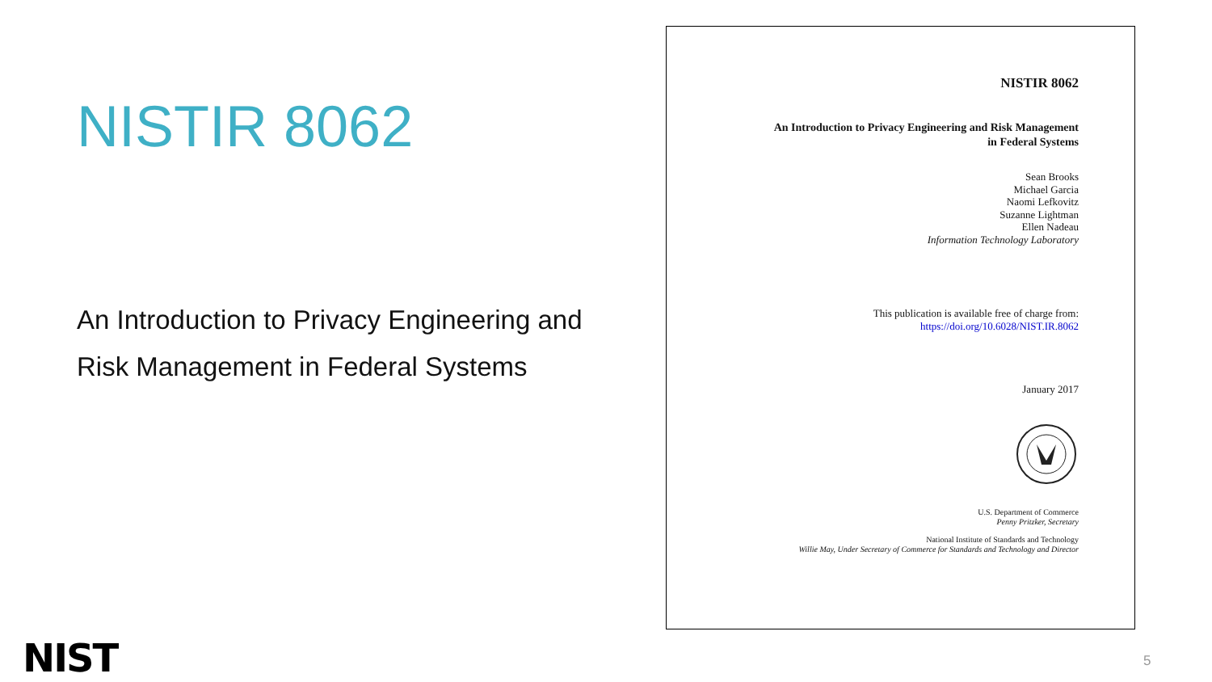NISTIR 8062
An Introduction to Privacy Engineering and
Risk Management in Federal Systems
NISTIR 8062
An Introduction to Privacy Engineering and Risk Management
in Federal Systems
Sean Brooks
Michael Garcia
Naomi Lefkovitz
Suzanne Lightman
Ellen Nadeau
Information Technology Laboratory
This publication is available free of charge from:
https://doi.org/10.6028/NIST.IR.8062
January 2017
U.S. Department of Commerce
Penny Pritzker, Secretary
National Institute of Standards and Technology
Willie May, Under Secretary of Commerce for Standards and Technology and Director
NIST 5